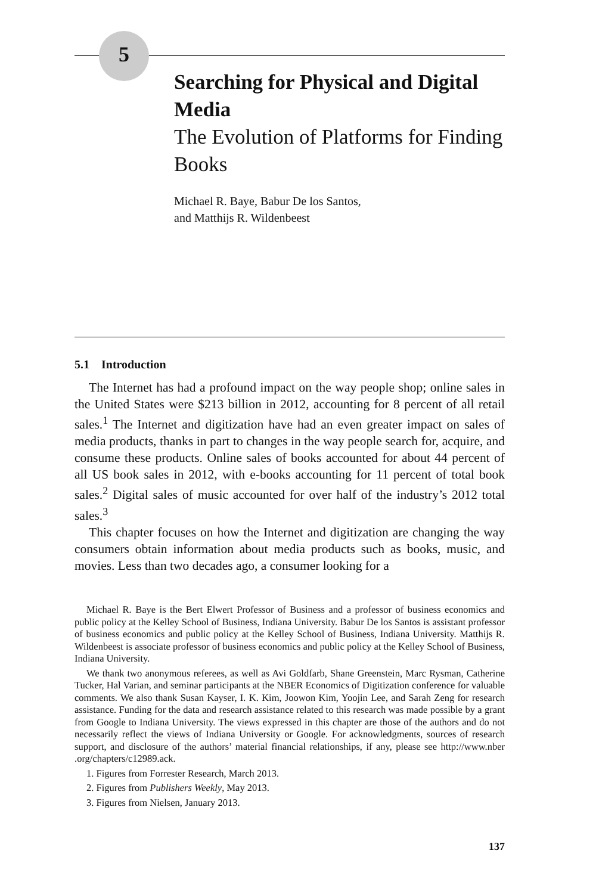5
Searching for Physical and Digital Media
The Evolution of Platforms for Finding Books
Michael R. Baye, Babur De los Santos,
and Matthijs R. Wildenbeest
5.1 Introduction
The Internet has had a profound impact on the way people shop; online sales in the United States were $213 billion in 2012, accounting for 8 percent of all retail sales.<sup>1</sup> The Internet and digitization have had an even greater impact on sales of media products, thanks in part to changes in the way people search for, acquire, and consume these products. Online sales of books accounted for about 44 percent of all US book sales in 2012, with e-books accounting for 11 percent of total book sales.<sup>2</sup> Digital sales of music accounted for over half of the industry’s 2012 total sales.<sup>3</sup>
This chapter focuses on how the Internet and digitization are changing the way consumers obtain information about media products such as books, music, and movies. Less than two decades ago, a consumer looking for a
Michael R. Baye is the Bert Elwert Professor of Business and a professor of business economics and public policy at the Kelley School of Business, Indiana University. Babur De los Santos is assistant professor of business economics and public policy at the Kelley School of Business, Indiana University. Matthijs R. Wildenbeest is associate professor of business economics and public policy at the Kelley School of Business, Indiana University.
We thank two anonymous referees, as well as Avi Goldfarb, Shane Greenstein, Marc Rysman, Catherine Tucker, Hal Varian, and seminar participants at the NBER Economics of Digitization conference for valuable comments. We also thank Susan Kayser, I. K. Kim, Joowon Kim, Yoojin Lee, and Sarah Zeng for research assistance. Funding for the data and research assistance related to this research was made possible by a grant from Google to Indiana University. The views expressed in this chapter are those of the authors and do not necessarily reflect the views of Indiana University or Google. For acknowledgments, sources of research support, and disclosure of the authors’ material financial relationships, if any, please see http://www.nber .org/chapters/c12989.ack.
1. Figures from Forrester Research, March 2013.
2. Figures from Publishers Weekly, May 2013.
3. Figures from Nielsen, January 2013.
137